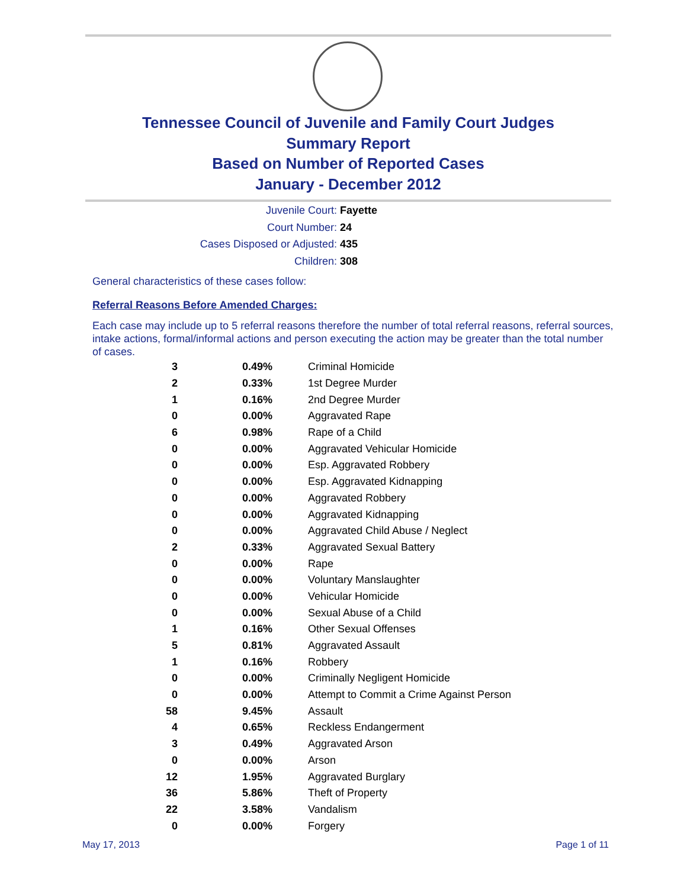Tennessee Council of Juvenile and Family Court Judges
Summary Report
Based on Number of Reported Cases
January - December 2012
Juvenile Court: Fayette
Court Number: 24
Cases Disposed or Adjusted: 435
Children: 308
General characteristics of these cases follow:
Referral Reasons Before Amended Charges:
Each case may include up to 5 referral reasons therefore the number of total referral reasons, referral sources, intake actions, formal/informal actions and person executing the action may be greater than the total number of cases.
| 3 | 0.49% | Criminal Homicide |
| 2 | 0.33% | 1st Degree Murder |
| 1 | 0.16% | 2nd Degree Murder |
| 0 | 0.00% | Aggravated Rape |
| 6 | 0.98% | Rape of a Child |
| 0 | 0.00% | Aggravated Vehicular Homicide |
| 0 | 0.00% | Esp. Aggravated Robbery |
| 0 | 0.00% | Esp. Aggravated Kidnapping |
| 0 | 0.00% | Aggravated Robbery |
| 0 | 0.00% | Aggravated Kidnapping |
| 0 | 0.00% | Aggravated Child Abuse / Neglect |
| 2 | 0.33% | Aggravated Sexual Battery |
| 0 | 0.00% | Rape |
| 0 | 0.00% | Voluntary Manslaughter |
| 0 | 0.00% | Vehicular Homicide |
| 0 | 0.00% | Sexual Abuse of a Child |
| 1 | 0.16% | Other Sexual Offenses |
| 5 | 0.81% | Aggravated Assault |
| 1 | 0.16% | Robbery |
| 0 | 0.00% | Criminally Negligent Homicide |
| 0 | 0.00% | Attempt to Commit a Crime Against Person |
| 58 | 9.45% | Assault |
| 4 | 0.65% | Reckless Endangerment |
| 3 | 0.49% | Aggravated Arson |
| 0 | 0.00% | Arson |
| 12 | 1.95% | Aggravated Burglary |
| 36 | 5.86% | Theft of Property |
| 22 | 3.58% | Vandalism |
| 0 | 0.00% | Forgery |
May 17, 2013 Page 1 of 11